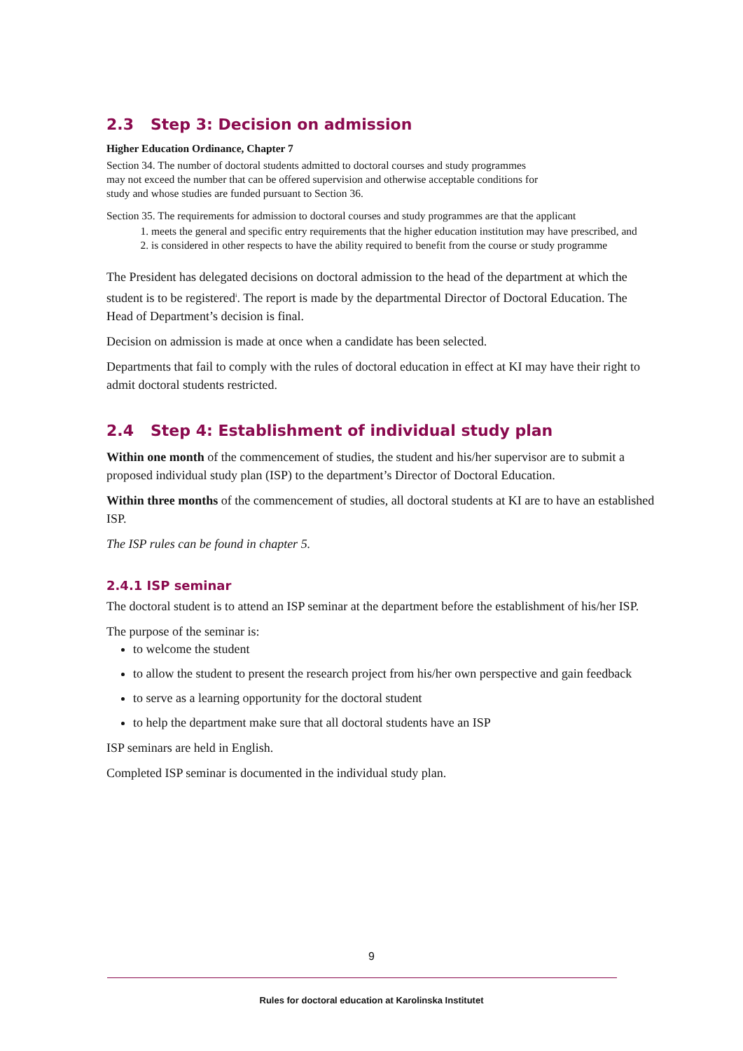2.3 Step 3: Decision on admission
Higher Education Ordinance, Chapter 7
Section 34. The number of doctoral students admitted to doctoral courses and study programmes
may not exceed the number that can be offered supervision and otherwise acceptable conditions for
study and whose studies are funded pursuant to Section 36.
Section 35. The requirements for admission to doctoral courses and study programmes are that the applicant
1. meets the general and specific entry requirements that the higher education institution may have prescribed, and
2. is considered in other respects to have the ability required to benefit from the course or study programme
The President has delegated decisions on doctoral admission to the head of the department at which the student is to be registered<sup>i</sup>. The report is made by the departmental Director of Doctoral Education. The Head of Department’s decision is final.
Decision on admission is made at once when a candidate has been selected.
Departments that fail to comply with the rules of doctoral education in effect at KI may have their right to admit doctoral students restricted.
2.4 Step 4: Establishment of individual study plan
Within one month of the commencement of studies, the student and his/her supervisor are to submit a proposed individual study plan (ISP) to the department’s Director of Doctoral Education.
Within three months of the commencement of studies, all doctoral students at KI are to have an established ISP.
The ISP rules can be found in chapter 5.
2.4.1 ISP seminar
The doctoral student is to attend an ISP seminar at the department before the establishment of his/her ISP.
The purpose of the seminar is:
to welcome the student
to allow the student to present the research project from his/her own perspective and gain feedback
to serve as a learning opportunity for the doctoral student
to help the department make sure that all doctoral students have an ISP
ISP seminars are held in English.
Completed ISP seminar is documented in the individual study plan.
9
Rules for doctoral education at Karolinska Institutet